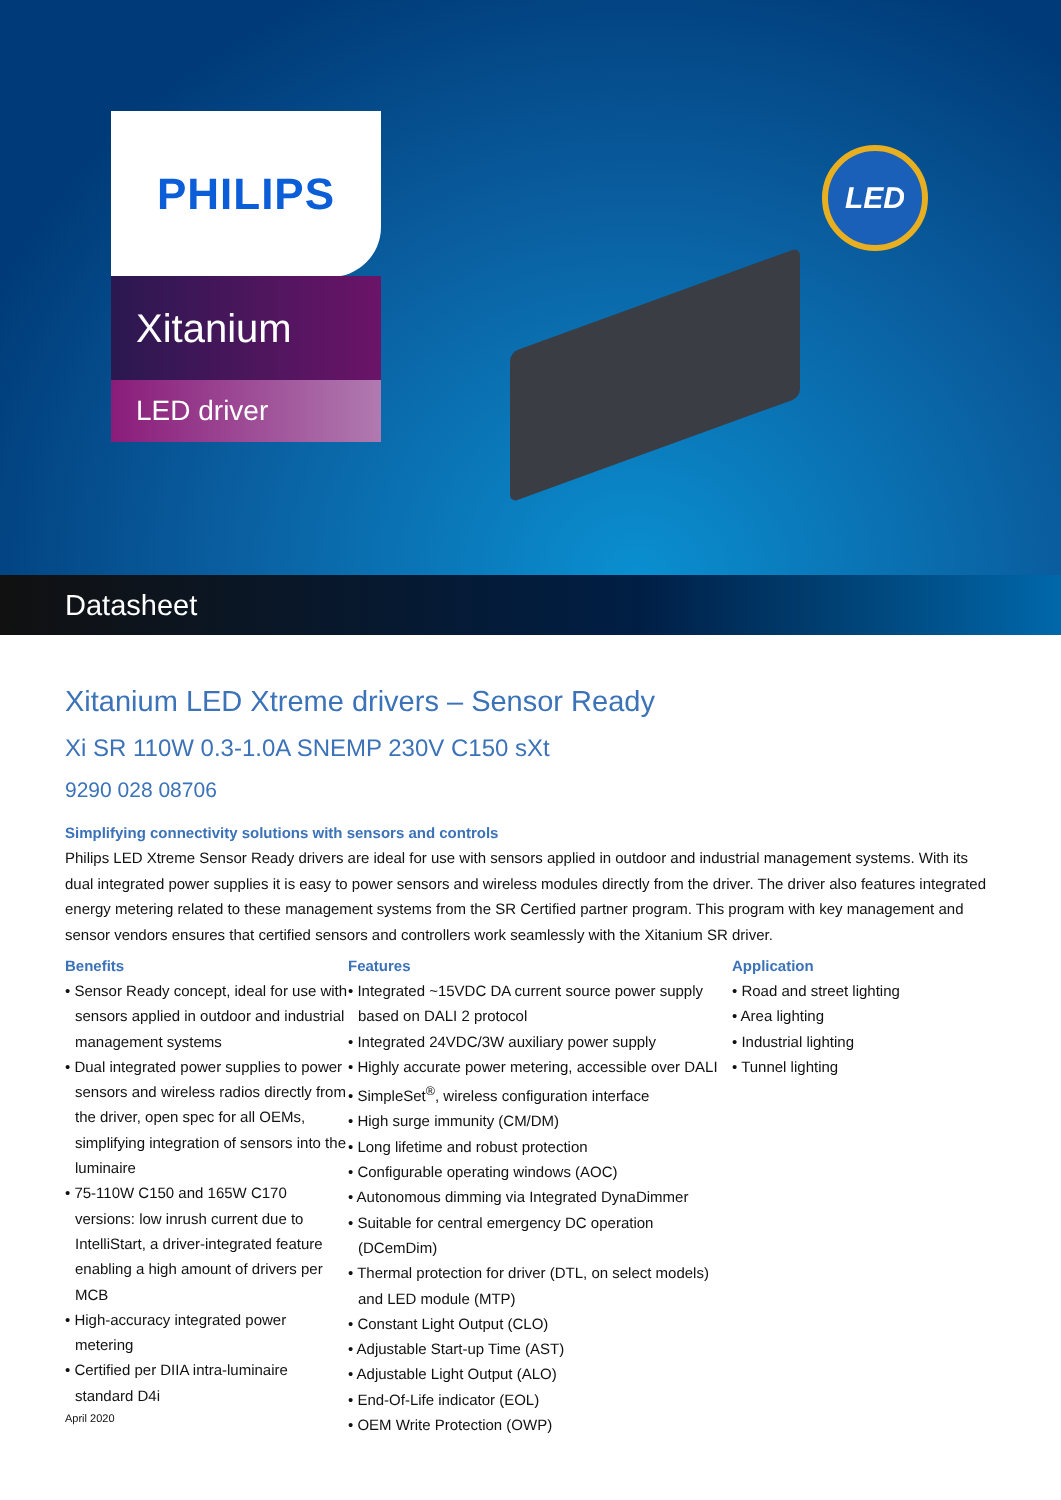PHILIPS
Xitanium
LED driver
LED
Datasheet
Xitanium LED Xtreme drivers – Sensor Ready
Xi SR 110W 0.3-1.0A SNEMP 230V C150 sXt
9290 028 08706
Simplifying connectivity solutions with sensors and controls
Philips LED Xtreme Sensor Ready drivers are ideal for use with sensors applied in outdoor and industrial management systems. With its dual integrated power supplies it is easy to power sensors and wireless modules directly from the driver. The driver also features integrated energy metering related to these management systems from the SR Certified partner program. This program with key management and sensor vendors ensures that certified sensors and controllers work seamlessly with the Xitanium SR driver.
Benefits
• Sensor Ready concept, ideal for use with sensors applied in outdoor and industrial management systems
• Dual integrated power supplies to power sensors and wireless radios directly from the driver, open spec for all OEMs, simplifying integration of sensors into the luminaire
• 75-110W C150 and 165W C170 versions: low inrush current due to IntelliStart, a driver-integrated feature enabling a high amount of drivers per MCB
• High-accuracy integrated power metering
• Certified per DIIA intra-luminaire standard D4i
April 2020
Features
• Integrated ~15VDC DA current source power supply based on DALI 2 protocol
• Integrated 24VDC/3W auxiliary power supply
• Highly accurate power metering, accessible over DALI
• SimpleSet<sup>®</sup>, wireless configuration interface
• High surge immunity (CM/DM)
• Long lifetime and robust protection
• Configurable operating windows (AOC)
• Autonomous dimming via Integrated DynaDimmer
• Suitable for central emergency DC operation (DCemDim)
• Thermal protection for driver (DTL, on select models) and LED module (MTP)
• Constant Light Output (CLO)
• Adjustable Start-up Time (AST)
• Adjustable Light Output (ALO)
• End-Of-Life indicator (EOL)
• OEM Write Protection (OWP)
Application
• Road and street lighting
• Area lighting
• Industrial lighting
• Tunnel lighting